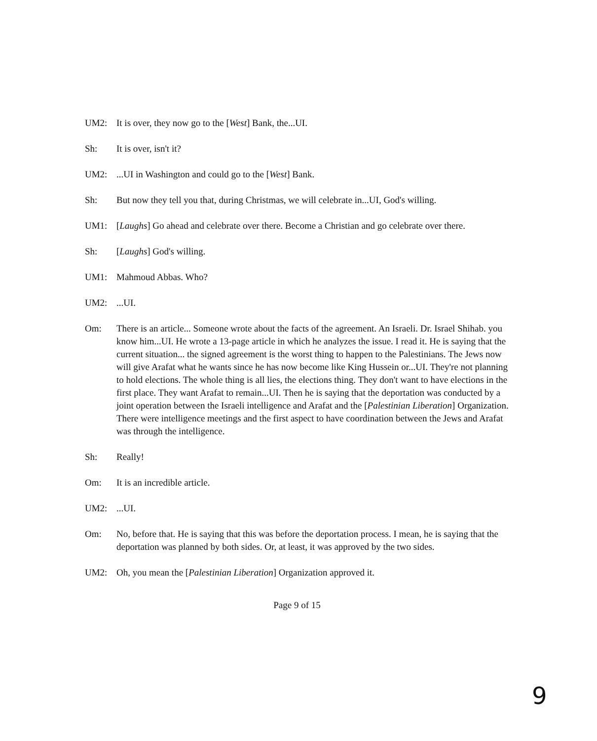UM2: It is over, they now go to the [West] Bank, the...UI.
Sh: It is over, isn't it?
UM2: ...UI in Washington and could go to the [West] Bank.
Sh: But now they tell you that, during Christmas, we will celebrate in...UI, God's willing.
UM1: [Laughs] Go ahead and celebrate over there. Become a Christian and go celebrate over there.
Sh: [Laughs] God's willing.
UM1: Mahmoud Abbas. Who?
UM2: ...UI.
Om: There is an article... Someone wrote about the facts of the agreement. An Israeli. Dr. Israel Shihab. you know him...UI. He wrote a 13-page article in which he analyzes the issue. I read it. He is saying that the current situation... the signed agreement is the worst thing to happen to the Palestinians. The Jews now will give Arafat what he wants since he has now become like King Hussein or...UI. They're not planning to hold elections. The whole thing is all lies, the elections thing. They don't want to have elections in the first place. They want Arafat to remain...UI. Then he is saying that the deportation was conducted by a joint operation between the Israeli intelligence and Arafat and the [Palestinian Liberation] Organization. There were intelligence meetings and the first aspect to have coordination between the Jews and Arafat was through the intelligence.
Sh: Really!
Om: It is an incredible article.
UM2: ...UI.
Om: No, before that. He is saying that this was before the deportation process. I mean, he is saying that the deportation was planned by both sides. Or, at least, it was approved by the two sides.
UM2: Oh, you mean the [Palestinian Liberation] Organization approved it.
Page 9 of 15
9